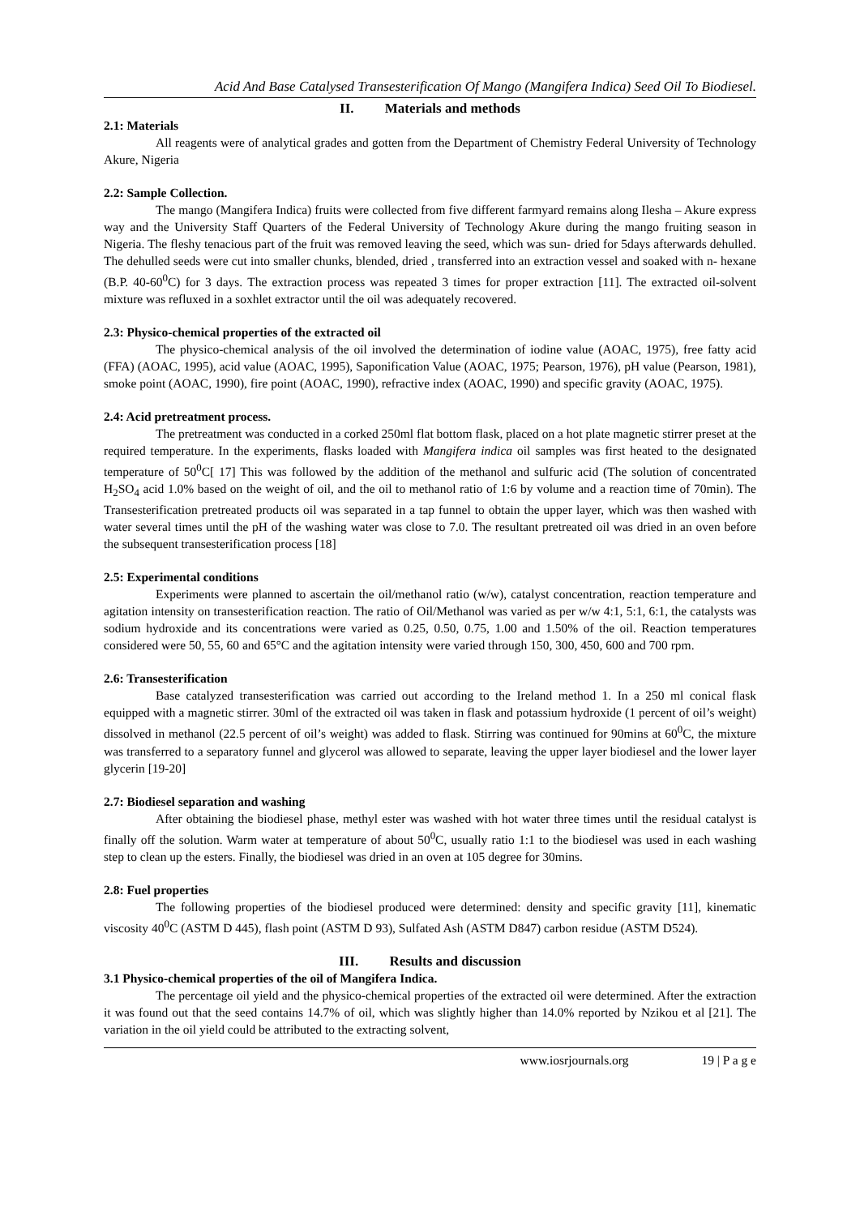Acid And Base Catalysed Transesterification Of Mango (Mangifera Indica) Seed Oil To Biodiesel.
II. Materials and methods
2.1: Materials
All reagents were of analytical grades and gotten from the Department of Chemistry Federal University of Technology Akure, Nigeria
2.2: Sample Collection.
The mango (Mangifera Indica) fruits were collected from five different farmyard remains along Ilesha – Akure express way and the University Staff Quarters of the Federal University of Technology Akure during the mango fruiting season in Nigeria. The fleshy tenacious part of the fruit was removed leaving the seed, which was sun- dried for 5days afterwards dehulled. The dehulled seeds were cut into smaller chunks, blended, dried , transferred into an extraction vessel and soaked with n- hexane (B.P. 40-60<sup>0</sup>C) for 3 days. The extraction process was repeated 3 times for proper extraction [11]. The extracted oil-solvent mixture was refluxed in a soxhlet extractor until the oil was adequately recovered.
2.3: Physico-chemical properties of the extracted oil
The physico-chemical analysis of the oil involved the determination of iodine value (AOAC, 1975), free fatty acid (FFA) (AOAC, 1995), acid value (AOAC, 1995), Saponification Value (AOAC, 1975; Pearson, 1976), pH value (Pearson, 1981), smoke point (AOAC, 1990), fire point (AOAC, 1990), refractive index (AOAC, 1990) and specific gravity (AOAC, 1975).
2.4: Acid pretreatment process.
The pretreatment was conducted in a corked 250ml flat bottom flask, placed on a hot plate magnetic stirrer preset at the required temperature. In the experiments, flasks loaded with Mangifera indica oil samples was first heated to the designated temperature of 50<sup>0</sup>C[ 17] This was followed by the addition of the methanol and sulfuric acid (The solution of concentrated H<sub>2</sub>SO<sub>4</sub> acid 1.0% based on the weight of oil, and the oil to methanol ratio of 1:6 by volume and a reaction time of 70min). The Transesterification pretreated products oil was separated in a tap funnel to obtain the upper layer, which was then washed with water several times until the pH of the washing water was close to 7.0. The resultant pretreated oil was dried in an oven before the subsequent transesterification process [18]
2.5: Experimental conditions
Experiments were planned to ascertain the oil/methanol ratio (w/w), catalyst concentration, reaction temperature and agitation intensity on transesterification reaction. The ratio of Oil/Methanol was varied as per w/w 4:1, 5:1, 6:1, the catalysts was sodium hydroxide and its concentrations were varied as 0.25, 0.50, 0.75, 1.00 and 1.50% of the oil. Reaction temperatures considered were 50, 55, 60 and 65°C and the agitation intensity were varied through 150, 300, 450, 600 and 700 rpm.
2.6: Transesterification
Base catalyzed transesterification was carried out according to the Ireland method 1. In a 250 ml conical flask equipped with a magnetic stirrer. 30ml of the extracted oil was taken in flask and potassium hydroxide (1 percent of oil’s weight) dissolved in methanol (22.5 percent of oil’s weight) was added to flask. Stirring was continued for 90mins at 60<sup>0</sup>C, the mixture was transferred to a separatory funnel and glycerol was allowed to separate, leaving the upper layer biodiesel and the lower layer glycerin [19-20]
2.7: Biodiesel separation and washing
After obtaining the biodiesel phase, methyl ester was washed with hot water three times until the residual catalyst is finally off the solution. Warm water at temperature of about 50<sup>0</sup>C, usually ratio 1:1 to the biodiesel was used in each washing step to clean up the esters. Finally, the biodiesel was dried in an oven at 105 degree for 30mins.
2.8: Fuel properties
The following properties of the biodiesel produced were determined: density and specific gravity [11], kinematic viscosity 40<sup>0</sup>C (ASTM D 445), flash point (ASTM D 93), Sulfated Ash (ASTM D847) carbon residue (ASTM D524).
III. Results and discussion
3.1 Physico-chemical properties of the oil of Mangifera Indica.
The percentage oil yield and the physico-chemical properties of the extracted oil were determined. After the extraction it was found out that the seed contains 14.7% of oil, which was slightly higher than 14.0% reported by Nzikou et al [21]. The variation in the oil yield could be attributed to the extracting solvent,
www.iosrjournals.org 19 | P a g e